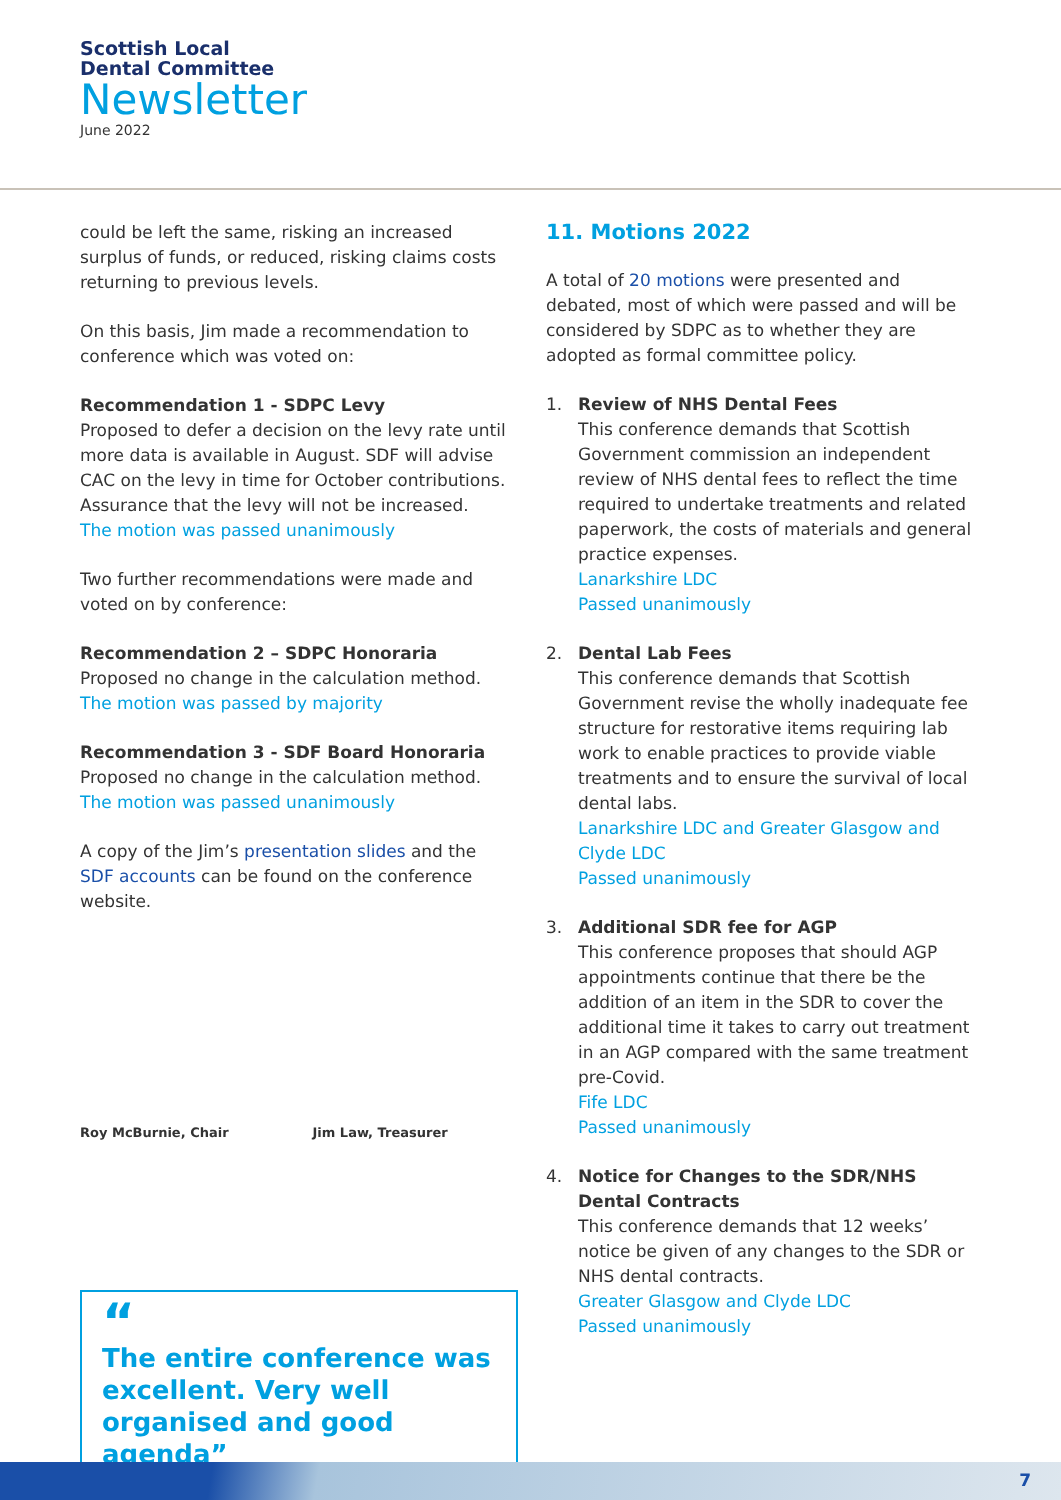Scottish Local
Dental Committee
Newsletter
June 2022
could be left the same, risking an increased surplus of funds, or reduced, risking claims costs returning to previous levels.
On this basis, Jim made a recommendation to conference which was voted on:
Recommendation 1 - SDPC Levy
Proposed to defer a decision on the levy rate until more data is available in August. SDF will advise CAC on the levy in time for October contributions. Assurance that the levy will not be increased.
The motion was passed unanimously
Two further recommendations were made and voted on by conference:
Recommendation 2 – SDPC Honoraria
Proposed no change in the calculation method.
The motion was passed by majority
Recommendation 3 - SDF Board Honoraria
Proposed no change in the calculation method.
The motion was passed unanimously
A copy of the Jim’s presentation slides and the SDF accounts can be found on the conference website.
Roy McBurnie, Chair Jim Law, Treasurer
“
The entire conference was excellent. Very well organised and good agenda”
11. Motions 2022
A total of 20 motions were presented and debated, most of which were passed and will be considered by SDPC as to whether they are adopted as formal committee policy.
1. Review of NHS Dental Fees
This conference demands that Scottish Government commission an independent review of NHS dental fees to reflect the time required to undertake treatments and related paperwork, the costs of materials and general practice expenses.
Lanarkshire LDC
Passed unanimously
2. Dental Lab Fees
This conference demands that Scottish Government revise the wholly inadequate fee structure for restorative items requiring lab work to enable practices to provide viable treatments and to ensure the survival of local dental labs.
Lanarkshire LDC and Greater Glasgow and Clyde LDC
Passed unanimously
3. Additional SDR fee for AGP
This conference proposes that should AGP appointments continue that there be the addition of an item in the SDR to cover the additional time it takes to carry out treatment in an AGP compared with the same treatment pre-Covid.
Fife LDC
Passed unanimously
4. Notice for Changes to the SDR/NHS Dental Contracts
This conference demands that 12 weeks’ notice be given of any changes to the SDR or NHS dental contracts.
Greater Glasgow and Clyde LDC
Passed unanimously
7